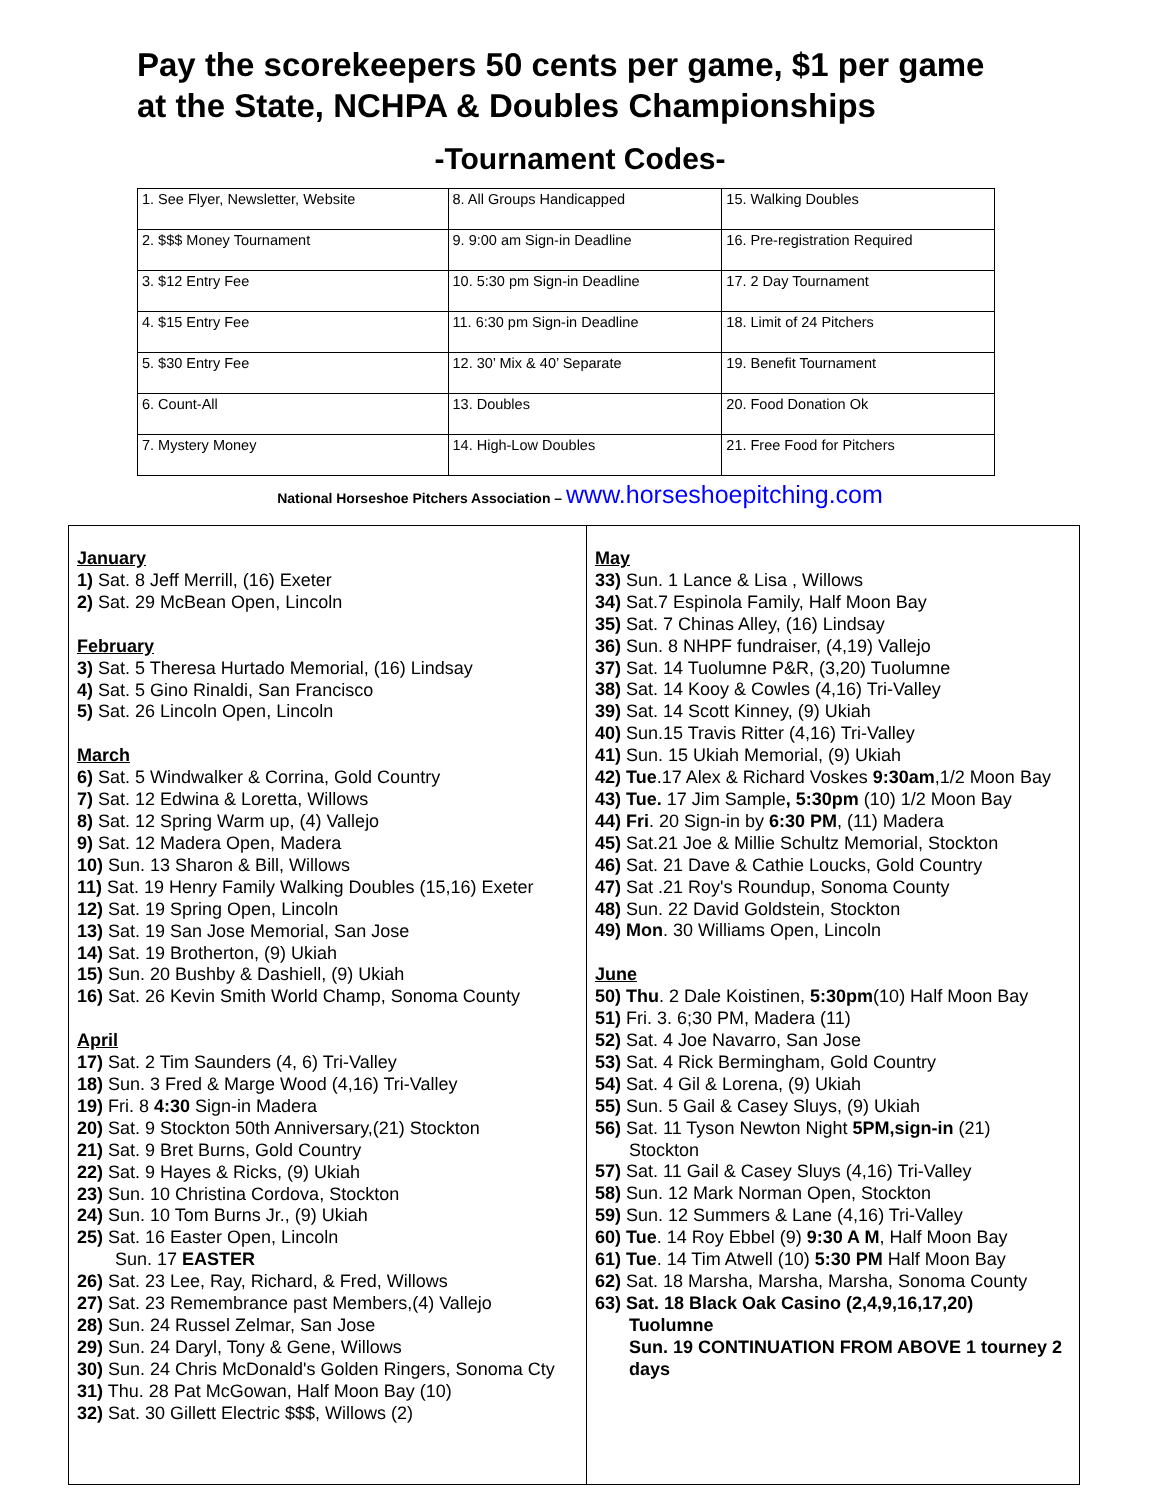Pay the scorekeepers 50 cents per game, $1 per game
at the State, NCHPA & Doubles Championships
-Tournament Codes-
| 1. See Flyer, Newsletter, Website | 8. All Groups Handicapped | 15. Walking Doubles |
| 2. $$$ Money Tournament | 9. 9:00 am Sign-in Deadline | 16. Pre-registration Required |
| 3. $12 Entry Fee | 10. 5:30 pm Sign-in Deadline | 17. 2 Day Tournament |
| 4. $15 Entry Fee | 11. 6:30 pm Sign-in Deadline | 18. Limit of 24 Pitchers |
| 5. $30 Entry Fee | 12. 30’ Mix & 40’ Separate | 19. Benefit Tournament |
| 6. Count-All | 13. Doubles | 20. Food Donation Ok |
| 7. Mystery Money | 14. High-Low Doubles | 21. Free Food for Pitchers |
National Horseshoe Pitchers Association – www.horseshoepitching.com
January
1) Sat. 8 Jeff Merrill, (16) Exeter
2) Sat. 29 McBean Open, Lincoln
February
3) Sat. 5 Theresa Hurtado Memorial, (16) Lindsay
4) Sat. 5 Gino Rinaldi, San Francisco
5) Sat. 26 Lincoln Open, Lincoln
March
6) Sat. 5 Windwalker & Corrina, Gold Country
7) Sat. 12 Edwina & Loretta, Willows
8) Sat. 12 Spring Warm up, (4) Vallejo
9) Sat. 12 Madera Open, Madera
10) Sun. 13 Sharon & Bill, Willows
11) Sat. 19 Henry Family Walking Doubles (15,16) Exeter
12) Sat. 19 Spring Open, Lincoln
13) Sat. 19 San Jose Memorial, San Jose
14) Sat. 19 Brotherton, (9) Ukiah
15) Sun. 20 Bushby & Dashiell, (9) Ukiah
16) Sat. 26 Kevin Smith World Champ, Sonoma County
April
17) Sat. 2 Tim Saunders (4, 6) Tri-Valley
18) Sun. 3 Fred & Marge Wood (4,16) Tri-Valley
19) Fri. 8 4:30 Sign-in Madera
20) Sat. 9 Stockton 50th Anniversary,(21) Stockton
21) Sat. 9 Bret Burns, Gold Country
22) Sat. 9 Hayes & Ricks, (9) Ukiah
23) Sun. 10 Christina Cordova, Stockton
24) Sun. 10 Tom Burns Jr., (9) Ukiah
25) Sat. 16 Easter Open, Lincoln
Sun. 17 EASTER
26) Sat. 23 Lee, Ray, Richard, & Fred, Willows
27) Sat. 23 Remembrance past Members,(4) Vallejo
28) Sun. 24 Russel Zelmar, San Jose
29) Sun. 24 Daryl, Tony & Gene, Willows
30) Sun. 24 Chris McDonald's Golden Ringers, Sonoma Cty
31) Thu. 28 Pat McGowan, Half Moon Bay (10)
32) Sat. 30 Gillett Electric $$$, Willows (2)
May
33) Sun. 1 Lance & Lisa , Willows
34) Sat.7 Espinola Family, Half Moon Bay
35) Sat. 7 Chinas Alley, (16) Lindsay
36) Sun. 8 NHPF fundraiser, (4,19) Vallejo
37) Sat. 14 Tuolumne P&R, (3,20) Tuolumne
38) Sat. 14 Kooy & Cowles (4,16) Tri-Valley
39) Sat. 14 Scott Kinney, (9) Ukiah
40) Sun.15 Travis Ritter (4,16) Tri-Valley
41) Sun. 15 Ukiah Memorial, (9) Ukiah
42) Tue.17 Alex & Richard Voskes 9:30am,1/2 Moon Bay
43) Tue. 17 Jim Sample, 5:30pm (10) 1/2 Moon Bay
44) Fri. 20 Sign-in by 6:30 PM, (11) Madera
45) Sat.21 Joe & Millie Schultz Memorial, Stockton
46) Sat. 21 Dave & Cathie Loucks, Gold Country
47) Sat .21 Roy's Roundup, Sonoma County
48) Sun. 22 David Goldstein, Stockton
49) Mon. 30 Williams Open, Lincoln
June
50) Thu. 2 Dale Koistinen, 5:30pm(10) Half Moon Bay
51) Fri. 3. 6;30 PM, Madera (11)
52) Sat. 4 Joe Navarro, San Jose
53) Sat. 4 Rick Bermingham, Gold Country
54) Sat. 4 Gil & Lorena, (9) Ukiah
55) Sun. 5 Gail & Casey Sluys, (9) Ukiah
56) Sat. 11 Tyson Newton Night 5PM,sign-in (21)
Stockton
57) Sat. 11 Gail & Casey Sluys (4,16) Tri-Valley
58) Sun. 12 Mark Norman Open, Stockton
59) Sun. 12 Summers & Lane (4,16) Tri-Valley
60) Tue. 14 Roy Ebbel (9) 9:30 A M, Half Moon Bay
61) Tue. 14 Tim Atwell (10) 5:30 PM Half Moon Bay
62) Sat. 18 Marsha, Marsha, Marsha, Sonoma County
63) Sat. 18 Black Oak Casino (2,4,9,16,17,20)
Tuolumne
Sun. 19 CONTINUATION FROM ABOVE 1 tourney 2 days